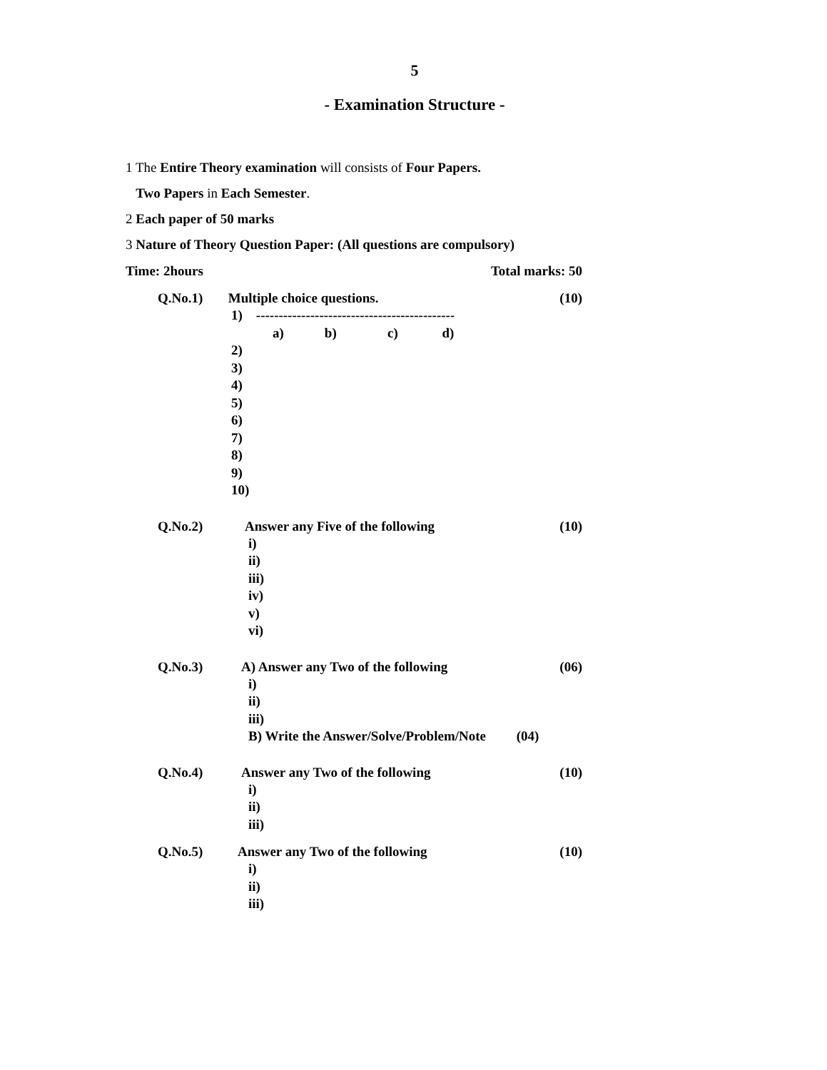5
- Examination Structure -
1 The Entire Theory examination will consists of Four Papers.
Two Papers in Each Semester.
2 Each paper of 50 marks
3 Nature of Theory Question Paper: (All questions are compulsory)
Time: 2hours Total marks: 50
Q.No.1) Multiple choice questions. (10)
1) --------------------------------------------
a) b) c) d)
2)
3)
4)
5)
6)
7)
8)
9)
10)
Q.No.2) Answer any Five of the following (10)
i)
ii)
iii)
iv)
v)
vi)
Q.No.3) A) Answer any Two of the following (06)
i)
ii)
iii)
B) Write the Answer/Solve/Problem/Note (04)
Q.No.4) Answer any Two of the following (10)
i)
ii)
iii)
Q.No.5) Answer any Two of the following (10)
i)
ii)
iii)